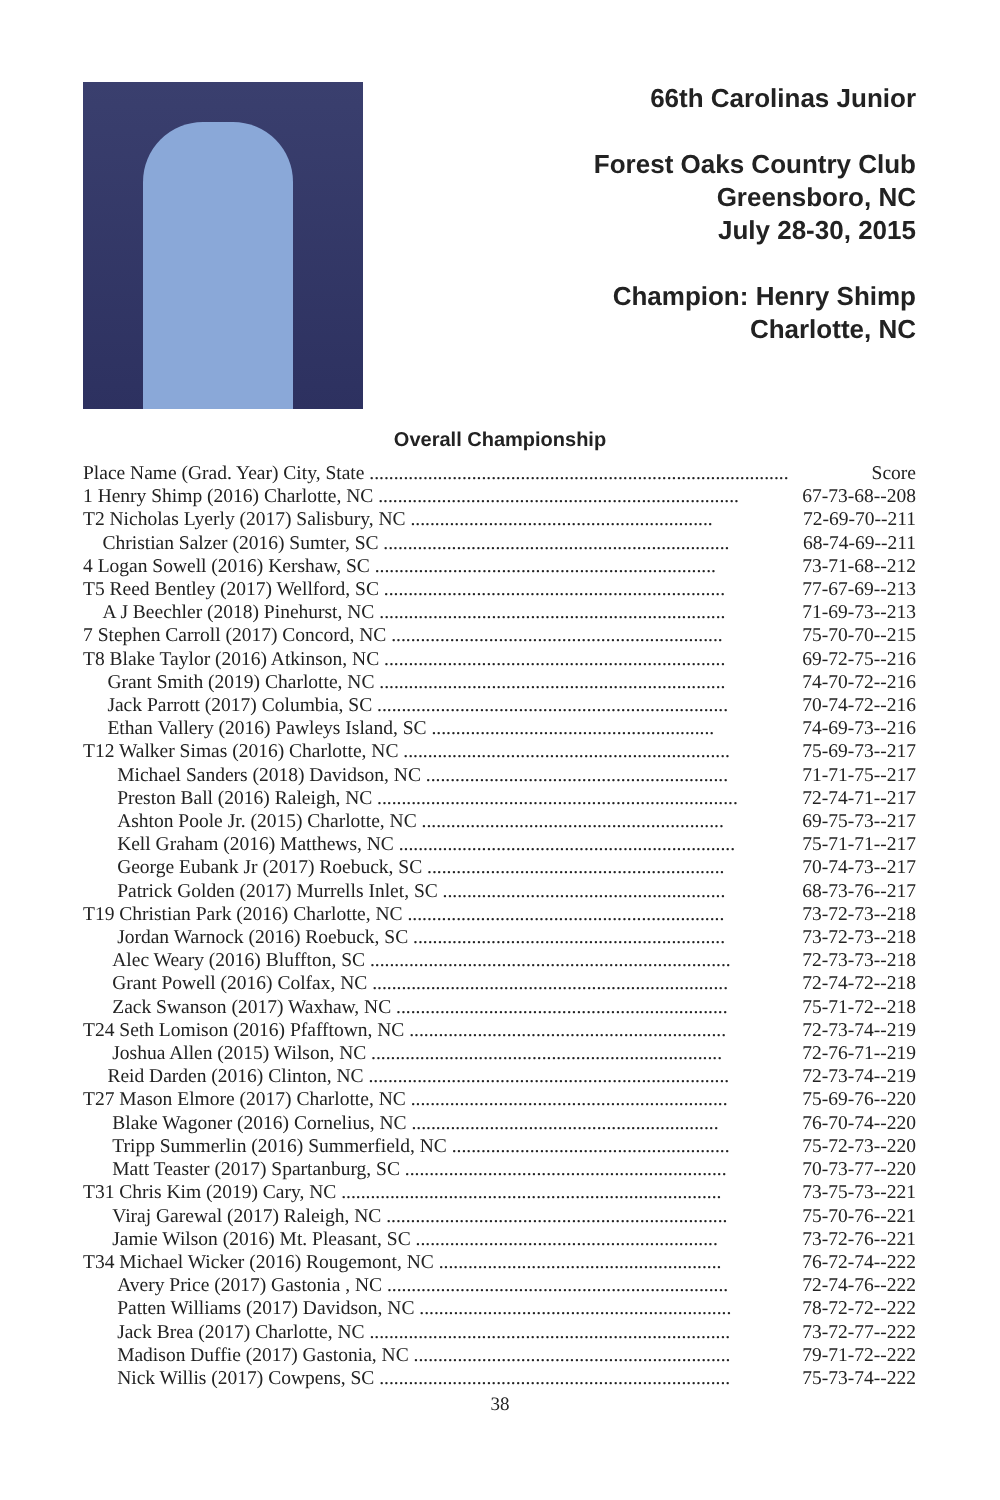66th Carolinas Junior
Forest Oaks Country Club
Greensboro, NC
July 28-30, 2015
Champion: Henry Shimp
Charlotte, NC
Overall Championship
| Place Name (Grad. Year) City, State ...................................................................................... | Score |
| 1 Henry Shimp (2016) Charlotte, NC .......................................................................... | 67-73-68--208 |
| T2 Nicholas Lyerly (2017) Salisbury, NC .............................................................. | 72-69-70--211 |
| Christian Salzer (2016) Sumter, SC ....................................................................... | 68-74-69--211 |
| 4 Logan Sowell (2016) Kershaw, SC ...................................................................... | 73-71-68--212 |
| T5 Reed Bentley (2017) Wellford, SC ...................................................................... | 77-67-69--213 |
| A J Beechler (2018) Pinehurst, NC ....................................................................... | 71-69-73--213 |
| 7 Stephen Carroll (2017) Concord, NC .................................................................... | 75-70-70--215 |
| T8 Blake Taylor (2016) Atkinson, NC ...................................................................... | 69-72-75--216 |
| Grant Smith (2019) Charlotte, NC ....................................................................... | 74-70-72--216 |
| Jack Parrott (2017) Columbia, SC ........................................................................ | 70-74-72--216 |
| Ethan Vallery (2016) Pawleys Island, SC .......................................................... | 74-69-73--216 |
| T12 Walker Simas (2016) Charlotte, NC ................................................................... | 75-69-73--217 |
| Michael Sanders (2018) Davidson, NC .............................................................. | 71-71-75--217 |
| Preston Ball (2016) Raleigh, NC .......................................................................... | 72-74-71--217 |
| Ashton Poole Jr. (2015) Charlotte, NC .............................................................. | 69-75-73--217 |
| Kell Graham (2016) Matthews, NC ..................................................................... | 75-71-71--217 |
| George Eubank Jr (2017) Roebuck, SC ............................................................. | 70-74-73--217 |
| Patrick Golden (2017) Murrells Inlet, SC .......................................................... | 68-73-76--217 |
| T19 Christian Park (2016) Charlotte, NC ................................................................. | 73-72-73--218 |
| Jordan Warnock (2016) Roebuck, SC ................................................................ | 73-72-73--218 |
| Alec Weary (2016) Bluffton, SC .......................................................................... | 72-73-73--218 |
| Grant Powell (2016) Colfax, NC ......................................................................... | 72-74-72--218 |
| Zack Swanson (2017) Waxhaw, NC .................................................................... | 75-71-72--218 |
| T24 Seth Lomison (2016) Pfafftown, NC ................................................................. | 72-73-74--219 |
| Joshua Allen (2015) Wilson, NC ........................................................................ | 72-76-71--219 |
| Reid Darden (2016) Clinton, NC .......................................................................... | 72-73-74--219 |
| T27 Mason Elmore (2017) Charlotte, NC ................................................................. | 75-69-76--220 |
| Blake Wagoner (2016) Cornelius, NC ............................................................... | 76-70-74--220 |
| Tripp Summerlin (2016) Summerfield, NC ......................................................... | 75-72-73--220 |
| Matt Teaster (2017) Spartanburg, SC .................................................................. | 70-73-77--220 |
| T31 Chris Kim (2019) Cary, NC .............................................................................. | 73-75-73--221 |
| Viraj Garewal (2017) Raleigh, NC ...................................................................... | 75-70-76--221 |
| Jamie Wilson (2016) Mt. Pleasant, SC .............................................................. | 73-72-76--221 |
| T34 Michael Wicker (2016) Rougemont, NC .......................................................... | 76-72-74--222 |
| Avery Price (2017) Gastonia , NC ...................................................................... | 72-74-76--222 |
| Patten Williams (2017) Davidson, NC ................................................................ | 78-72-72--222 |
| Jack Brea (2017) Charlotte, NC .......................................................................... | 73-72-77--222 |
| Madison Duffie (2017) Gastonia, NC ................................................................. | 79-71-72--222 |
| Nick Willis (2017) Cowpens, SC ........................................................................ | 75-73-74--222 |
38